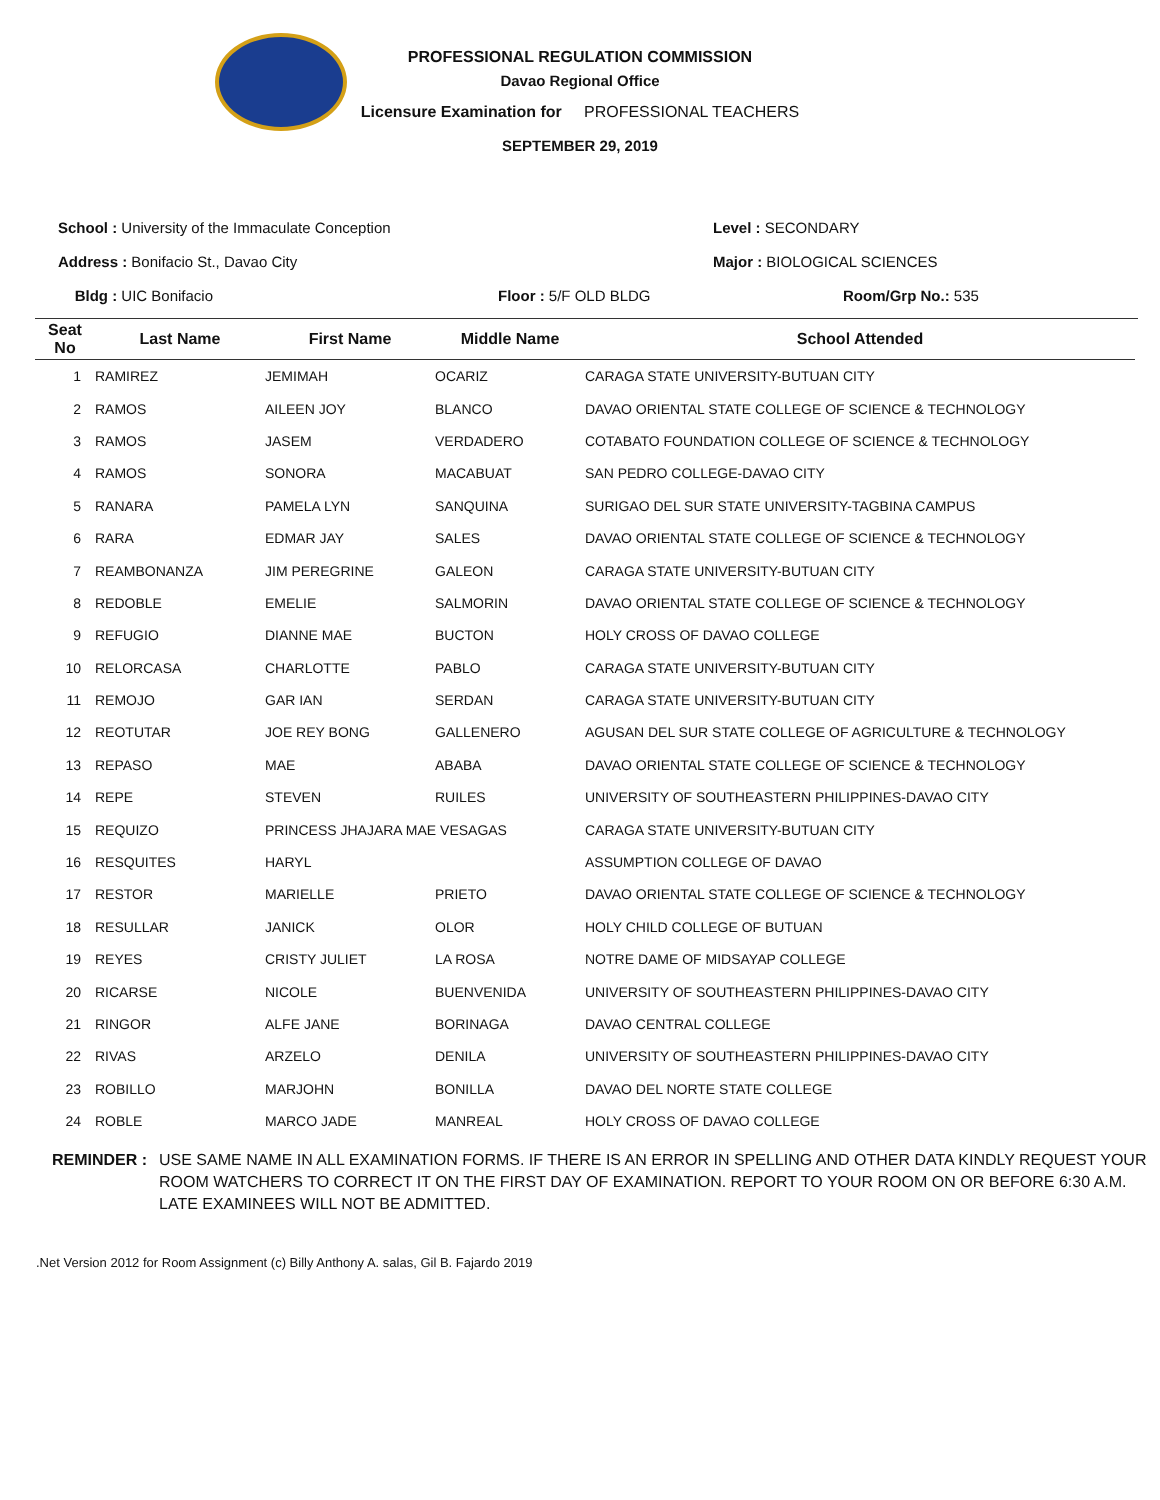PROFESSIONAL REGULATION COMMISSION
Davao Regional Office
Licensure Examination for PROFESSIONAL TEACHERS
SEPTEMBER 29, 2019
School : University of the Immaculate Conception Level : SECONDARY
Address : Bonifacio St., Davao City Major : BIOLOGICAL SCIENCES
Bldg : UIC Bonifacio Floor : 5/F OLD BLDG Room/Grp No.: 535
| Seat No | Last Name | First Name | Middle Name | School Attended |
| --- | --- | --- | --- | --- |
| 1 | RAMIREZ | JEMIMAH | OCARIZ | CARAGA STATE UNIVERSITY-BUTUAN CITY |
| 2 | RAMOS | AILEEN JOY | BLANCO | DAVAO ORIENTAL STATE COLLEGE OF SCIENCE & TECHNOLOGY |
| 3 | RAMOS | JASEM | VERDADERO | COTABATO FOUNDATION COLLEGE OF SCIENCE & TECHNOLOGY |
| 4 | RAMOS | SONORA | MACABUAT | SAN PEDRO COLLEGE-DAVAO CITY |
| 5 | RANARA | PAMELA LYN | SANQUINA | SURIGAO DEL SUR STATE UNIVERSITY-TAGBINA CAMPUS |
| 6 | RARA | EDMAR JAY | SALES | DAVAO ORIENTAL STATE COLLEGE OF SCIENCE & TECHNOLOGY |
| 7 | REAMBONANZA | JIM PEREGRINE | GALEON | CARAGA STATE UNIVERSITY-BUTUAN CITY |
| 8 | REDOBLE | EMELIE | SALMORIN | DAVAO ORIENTAL STATE COLLEGE OF SCIENCE & TECHNOLOGY |
| 9 | REFUGIO | DIANNE MAE | BUCTON | HOLY CROSS OF DAVAO COLLEGE |
| 10 | RELORCASA | CHARLOTTE | PABLO | CARAGA STATE UNIVERSITY-BUTUAN CITY |
| 11 | REMOJO | GAR IAN | SERDAN | CARAGA STATE UNIVERSITY-BUTUAN CITY |
| 12 | REOTUTAR | JOE REY BONG | GALLENERO | AGUSAN DEL SUR STATE COLLEGE OF AGRICULTURE & TECHNOLOGY |
| 13 | REPASO | MAE | ABABA | DAVAO ORIENTAL STATE COLLEGE OF SCIENCE & TECHNOLOGY |
| 14 | REPE | STEVEN | RUILES | UNIVERSITY OF SOUTHEASTERN PHILIPPINES-DAVAO CITY |
| 15 | REQUIZO | PRINCESS JHAJARA MAE VESAGAS | | CARAGA STATE UNIVERSITY-BUTUAN CITY |
| 16 | RESQUITES | HARYL | | ASSUMPTION COLLEGE OF DAVAO |
| 17 | RESTOR | MARIELLE | PRIETO | DAVAO ORIENTAL STATE COLLEGE OF SCIENCE & TECHNOLOGY |
| 18 | RESULLAR | JANICK | OLOR | HOLY CHILD COLLEGE OF BUTUAN |
| 19 | REYES | CRISTY JULIET | LA ROSA | NOTRE DAME OF MIDSAYAP COLLEGE |
| 20 | RICARSE | NICOLE | BUENVENIDA | UNIVERSITY OF SOUTHEASTERN PHILIPPINES-DAVAO CITY |
| 21 | RINGOR | ALFE JANE | BORINAGA | DAVAO CENTRAL COLLEGE |
| 22 | RIVAS | ARZELO | DENILA | UNIVERSITY OF SOUTHEASTERN PHILIPPINES-DAVAO CITY |
| 23 | ROBILLO | MARJOHN | BONILLA | DAVAO DEL NORTE STATE COLLEGE |
| 24 | ROBLE | MARCO JADE | MANREAL | HOLY CROSS OF DAVAO COLLEGE |
REMINDER : USE SAME NAME IN ALL EXAMINATION FORMS. IF THERE IS AN ERROR IN SPELLING AND OTHER DATA KINDLY REQUEST YOUR ROOM WATCHERS TO CORRECT IT ON THE FIRST DAY OF EXAMINATION. REPORT TO YOUR ROOM ON OR BEFORE 6:30 A.M. LATE EXAMINEES WILL NOT BE ADMITTED.
.Net Version 2012 for Room Assignment (c) Billy Anthony A. salas, Gil B. Fajardo 2019